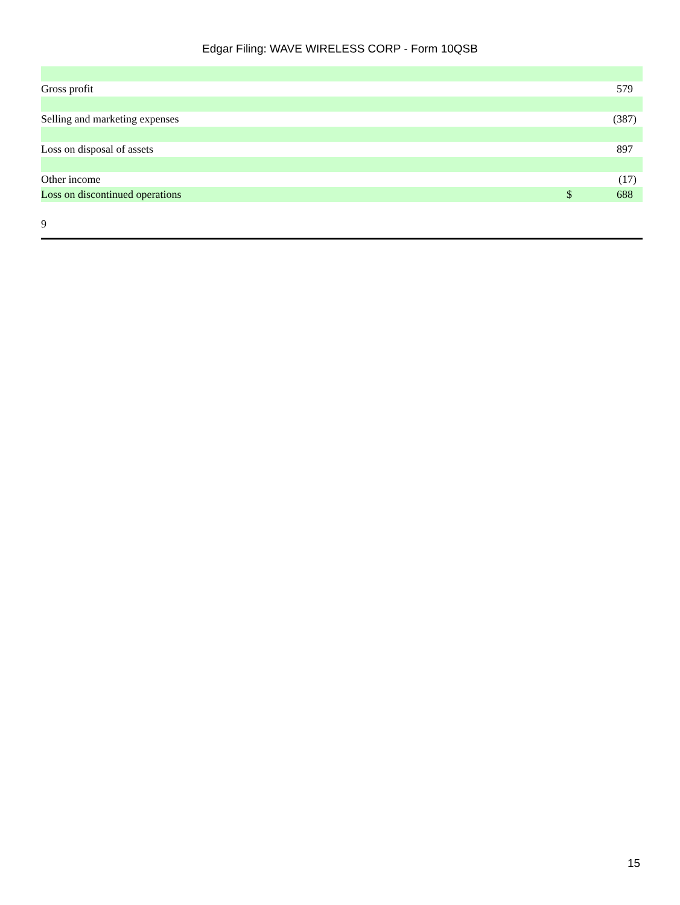Edgar Filing: WAVE WIRELESS CORP - Form 10QSB
| Gross profit | | 579 |
| Selling and marketing expenses | | (387) |
| Loss on disposal of assets | | 897 |
| Other income | | (17) |
| Loss on discontinued operations | $ | 688 |
9
15